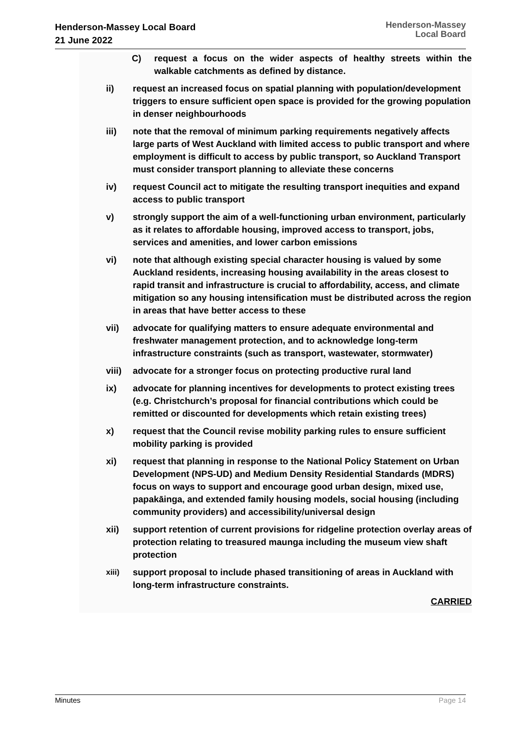Henderson-Massey Local Board
21 June 2022
Henderson-Massey
Local Board
C) request a focus on the wider aspects of healthy streets within the walkable catchments as defined by distance.
ii) request an increased focus on spatial planning with population/development triggers to ensure sufficient open space is provided for the growing population in denser neighbourhoods
iii) note that the removal of minimum parking requirements negatively affects large parts of West Auckland with limited access to public transport and where employment is difficult to access by public transport, so Auckland Transport must consider transport planning to alleviate these concerns
iv) request Council act to mitigate the resulting transport inequities and expand access to public transport
v) strongly support the aim of a well-functioning urban environment, particularly as it relates to affordable housing, improved access to transport, jobs, services and amenities, and lower carbon emissions
vi) note that although existing special character housing is valued by some Auckland residents, increasing housing availability in the areas closest to rapid transit and infrastructure is crucial to affordability, access, and climate mitigation so any housing intensification must be distributed across the region in areas that have better access to these
vii) advocate for qualifying matters to ensure adequate environmental and freshwater management protection, and to acknowledge long-term infrastructure constraints (such as transport, wastewater, stormwater)
viii)
advocate for a stronger focus on protecting productive rural land
ix) advocate for planning incentives for developments to protect existing trees (e.g. Christchurch’s proposal for financial contributions which could be remitted or discounted for developments which retain existing trees)
x) request that the Council revise mobility parking rules to ensure sufficient mobility parking is provided
xi) request that planning in response to the National Policy Statement on Urban Development (NPS-UD) and Medium Density Residential Standards (MDRS) focus on ways to support and encourage good urban design, mixed use, papakāinga, and extended family housing models, social housing (including community providers) and accessibility/universal design
xii) support retention of current provisions for ridgeline protection overlay areas of protection relating to treasured maunga including the museum view shaft protection
xiii)
support proposal to include phased transitioning of areas in Auckland with long-term infrastructure constraints.
CARRIED
Minutes Page 14